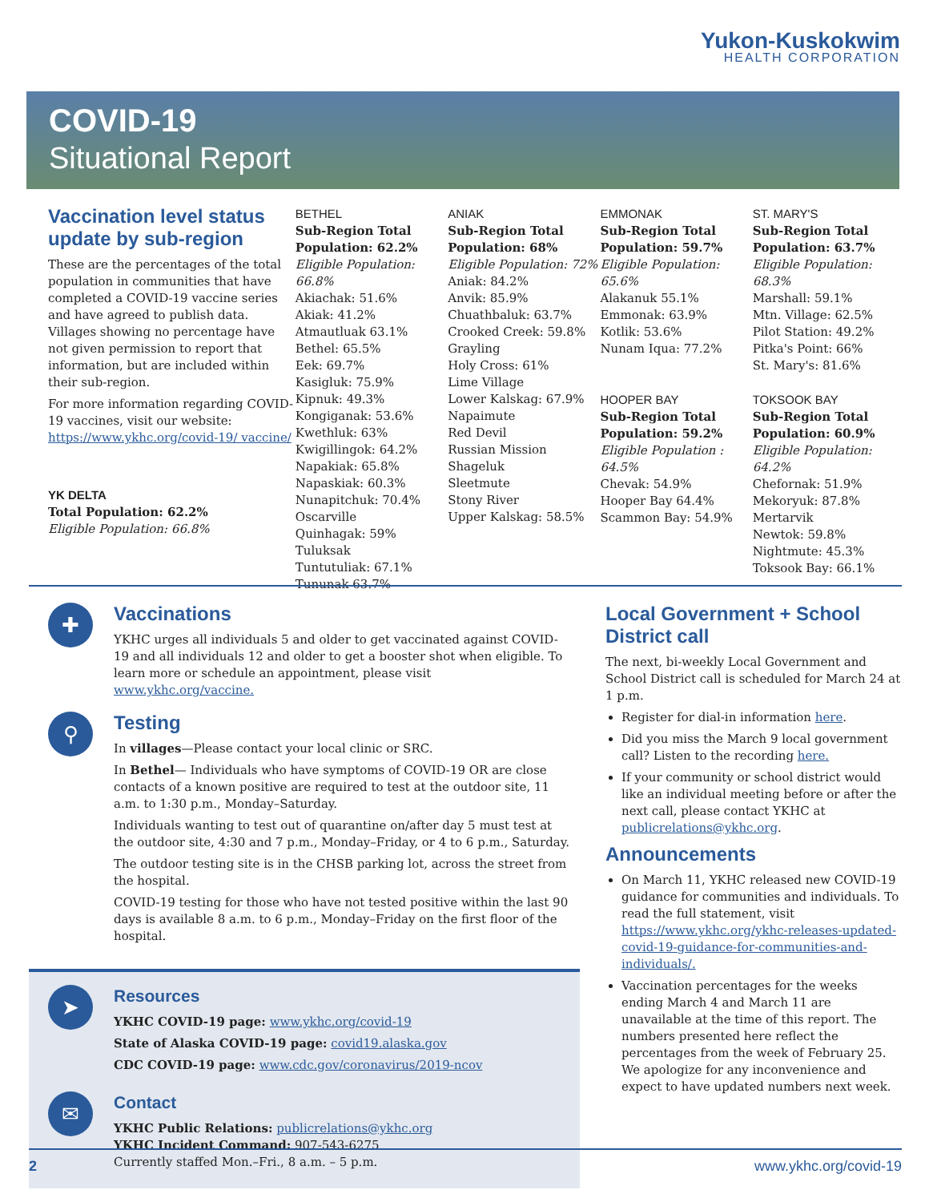Yukon-Kuskokwim
HEALTH CORPORATION
COVID-19
Situational Report
Vaccination level status update by sub-region
These are the percentages of the total population in communities that have completed a COVID-19 vaccine series and have agreed to publish data. Villages showing no percentage have not given permission to report that information, but are included within their sub-region.
For more information regarding COVID-19 vaccines, visit our website: https://www.ykhc.org/covid-19/ vaccine/
YK DELTA
Total Population: 62.2%
Eligible Population: 66.8%
BETHEL
Sub-Region Total Population: 62.2%
Eligible Population: 66.8%
Akiachak: 51.6%
Akiak: 41.2%
Atmautluak 63.1%
Bethel: 65.5%
Eek: 69.7%
Kasigluk: 75.9%
Kipnuk: 49.3%
Kongiganak: 53.6%
Kwethluk: 63%
Kwigillingok: 64.2%
Napakiak: 65.8%
Napaskiak: 60.3%
Nunapitchuk: 70.4%
Oscarville
Quinhagak: 59%
Tuluksak
Tuntutuliak: 67.1%
Tununak 63.7%
ANIAK
Sub-Region Total Population: 68%
Eligible Population: 72%
Aniak: 84.2%
Anvik: 85.9%
Chuathbaluk: 63.7%
Crooked Creek: 59.8%
Grayling
Holy Cross: 61%
Lime Village
Lower Kalskag: 67.9%
Napaimute
Red Devil
Russian Mission
Shageluk
Sleetmute
Stony River
Upper Kalskag: 58.5%
EMMONAK
Sub-Region Total Population: 59.7%
Eligible Population: 65.6%
Alakanuk 55.1%
Emmonak: 63.9%
Kotlik: 53.6%
Nunam Iqua: 77.2%
HOOPER BAY
Sub-Region Total Population: 59.2%
Eligible Population : 64.5%
Chevak: 54.9%
Hooper Bay 64.4%
Scammon Bay: 54.9%
ST. MARY'S
Sub-Region Total Population: 63.7%
Eligible Population: 68.3%
Marshall: 59.1%
Mtn. Village: 62.5%
Pilot Station: 49.2%
Pitka's Point: 66%
St. Mary's: 81.6%
TOKSOOK BAY
Sub-Region Total Population: 60.9%
Eligible Population: 64.2%
Chefornak: 51.9%
Mekoryuk: 87.8%
Mertarvik
Newtok: 59.8%
Nightmute: 45.3%
Toksook Bay: 66.1%
✚
Vaccinations
YKHC urges all individuals 5 and older to get vaccinated against COVID-19 and all individuals 12 and older to get a booster shot when eligible. To learn more or schedule an appointment, please visit www.ykhc.org/vaccine.
⚲
Testing
In villages—Please contact your local clinic or SRC.
In Bethel— Individuals who have symptoms of COVID-19 OR are close contacts of a known positive are required to test at the outdoor site, 11 a.m. to 1:30 p.m., Monday–Saturday.
Individuals wanting to test out of quarantine on/after day 5 must test at the outdoor site, 4:30 and 7 p.m., Monday–Friday, or 4 to 6 p.m., Saturday.
The outdoor testing site is in the CHSB parking lot, across the street from the hospital.
COVID-19 testing for those who have not tested positive within the last 90 days is available 8 a.m. to 6 p.m., Monday–Friday on the first floor of the hospital.
➤
Resources
YKHC COVID-19 page: www.ykhc.org/covid-19
State of Alaska COVID-19 page: covid19.alaska.gov
CDC COVID-19 page: www.cdc.gov/coronavirus/2019-ncov
✉
Contact
YKHC Public Relations: publicrelations@ykhc.org
YKHC Incident Command: 907-543-6275
Currently staffed Mon.–Fri., 8 a.m. – 5 p.m.
Local Government + School District call
The next, bi-weekly Local Government and School District call is scheduled for March 24 at 1 p.m.
Register for dial-in information here.
Did you miss the March 9 local government call? Listen to the recording here.
If your community or school district would like an individual meeting before or after the next call, please contact YKHC at publicrelations@ykhc.org.
Announcements
On March 11, YKHC released new COVID-19 guidance for communities and individuals. To read the full statement, visit https://www.ykhc.org/ykhc-releases-updated-covid-19-guidance-for-communities-and-individuals/.
Vaccination percentages for the weeks ending March 4 and March 11 are unavailable at the time of this report. The numbers presented here reflect the percentages from the week of February 25. We apologize for any inconvenience and expect to have updated numbers next week.
2 www.ykhc.org/covid-19